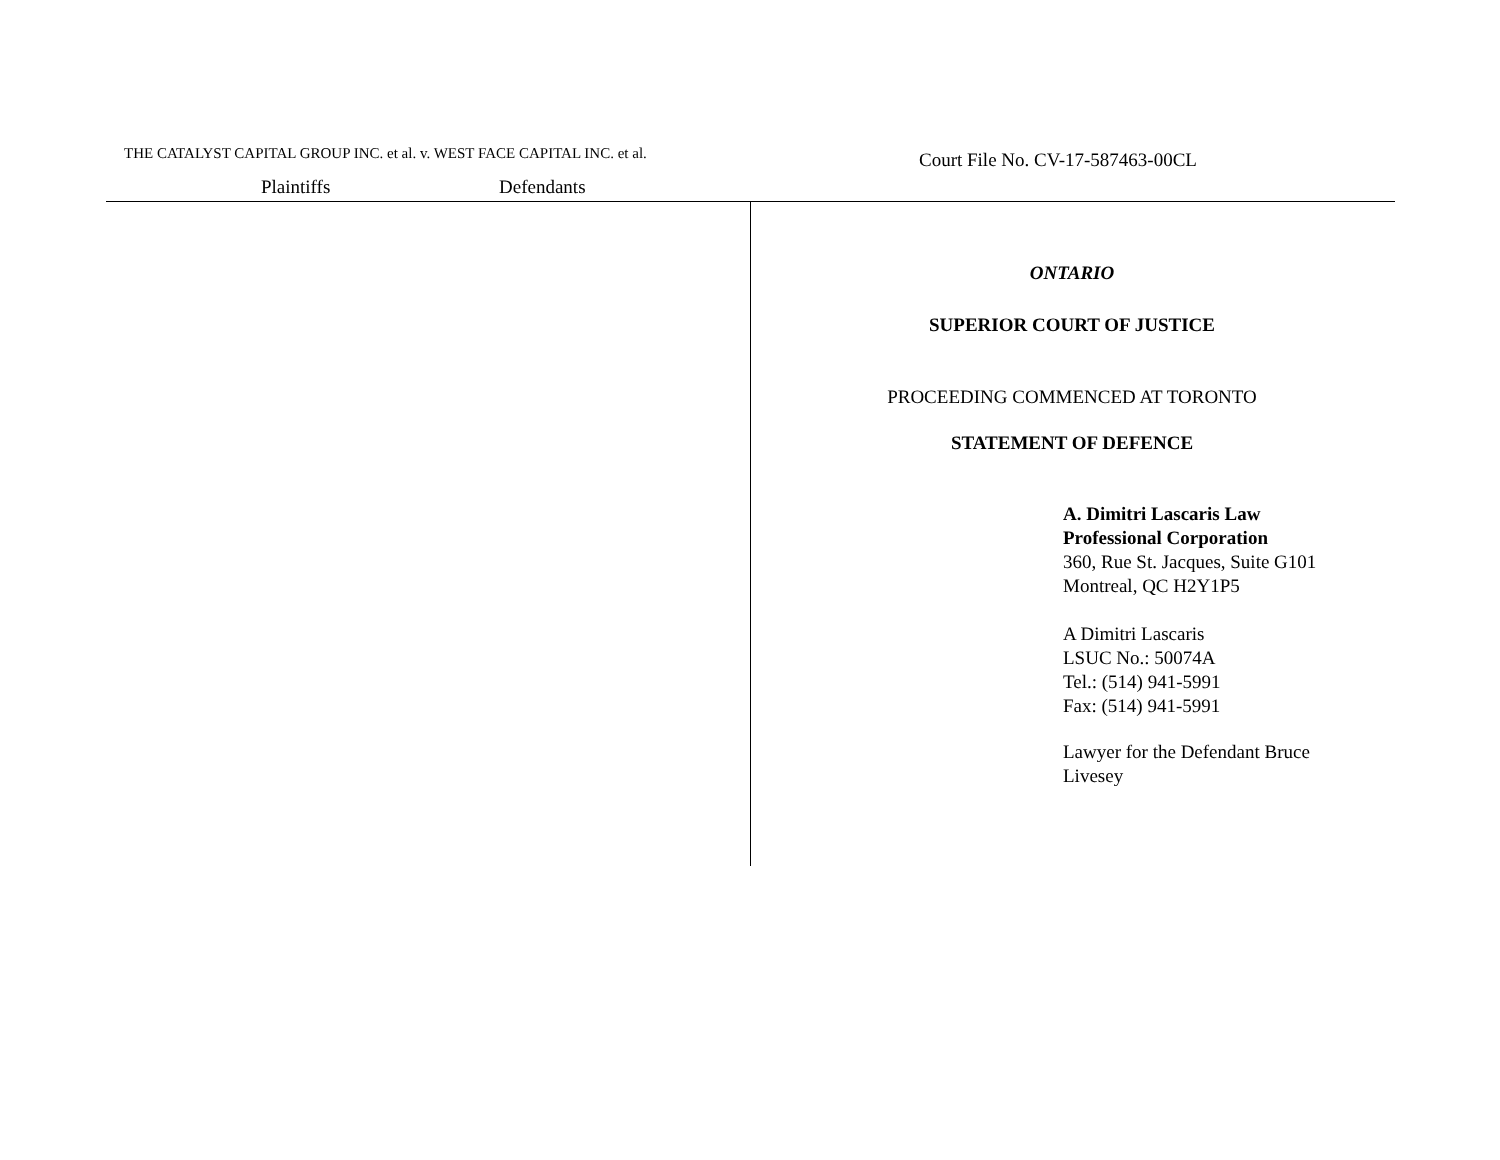THE CATALYST CAPITAL GROUP INC. et al. v. WEST FACE CAPITAL INC. et al.
Plaintiffs Defendants
Court File No. CV-17-587463-00CL
ONTARIO
SUPERIOR COURT OF JUSTICE
PROCEEDING COMMENCED AT TORONTO
STATEMENT OF DEFENCE
A. Dimitri Lascaris Law
Professional Corporation
360, Rue St. Jacques, Suite G101
Montreal, QC H2Y1P5
A Dimitri Lascaris
LSUC No.: 50074A
Tel.: (514) 941-5991
Fax: (514) 941-5991
Lawyer for the Defendant Bruce
Livesey